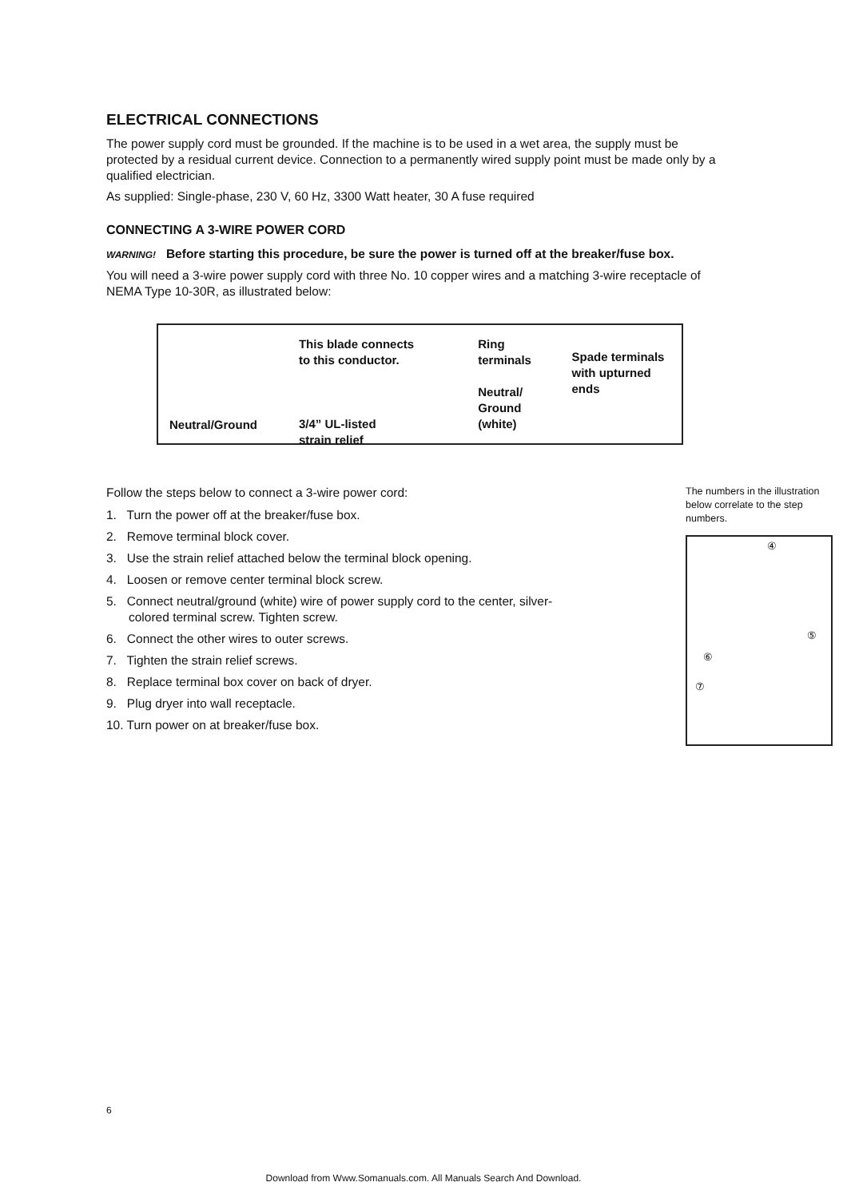ELECTRICAL CONNECTIONS
The power supply cord must be grounded. If the machine is to be used in a wet area, the supply must be protected by a residual current device. Connection to a permanently wired supply point must be made only by a qualified electrician.
As supplied: Single-phase, 230 V, 60 Hz, 3300 Watt heater, 30 A fuse required
CONNECTING A 3-WIRE POWER CORD
WARNING! Before starting this procedure, be sure the power is turned off at the breaker/fuse box.
You will need a 3-wire power supply cord with three No. 10 copper wires and a matching 3-wire receptacle of NEMA Type 10-30R, as illustrated below:
Neutral/Ground
This blade connects
to this conductor.
3/4” UL-listed
strain relief
Ring
terminals
Neutral/
Ground
(white)
Spade terminals
with upturned ends
Follow the steps below to connect a 3-wire power cord:
1. Turn the power off at the breaker/fuse box.
2. Remove terminal block cover.
3. Use the strain relief attached below the terminal block opening.
4. Loosen or remove center terminal block screw.
5. Connect neutral/ground (white) wire of power supply cord to the center, silver-colored terminal screw. Tighten screw.
6. Connect the other wires to outer screws.
7. Tighten the strain relief screws.
8. Replace terminal box cover on back of dryer.
9. Plug dryer into wall receptacle.
10. Turn power on at breaker/fuse box.
The numbers in the illustration below correlate to the step numbers.
④
⑤
⑥
⑦
6
Download from Www.Somanuals.com. All Manuals Search And Download.